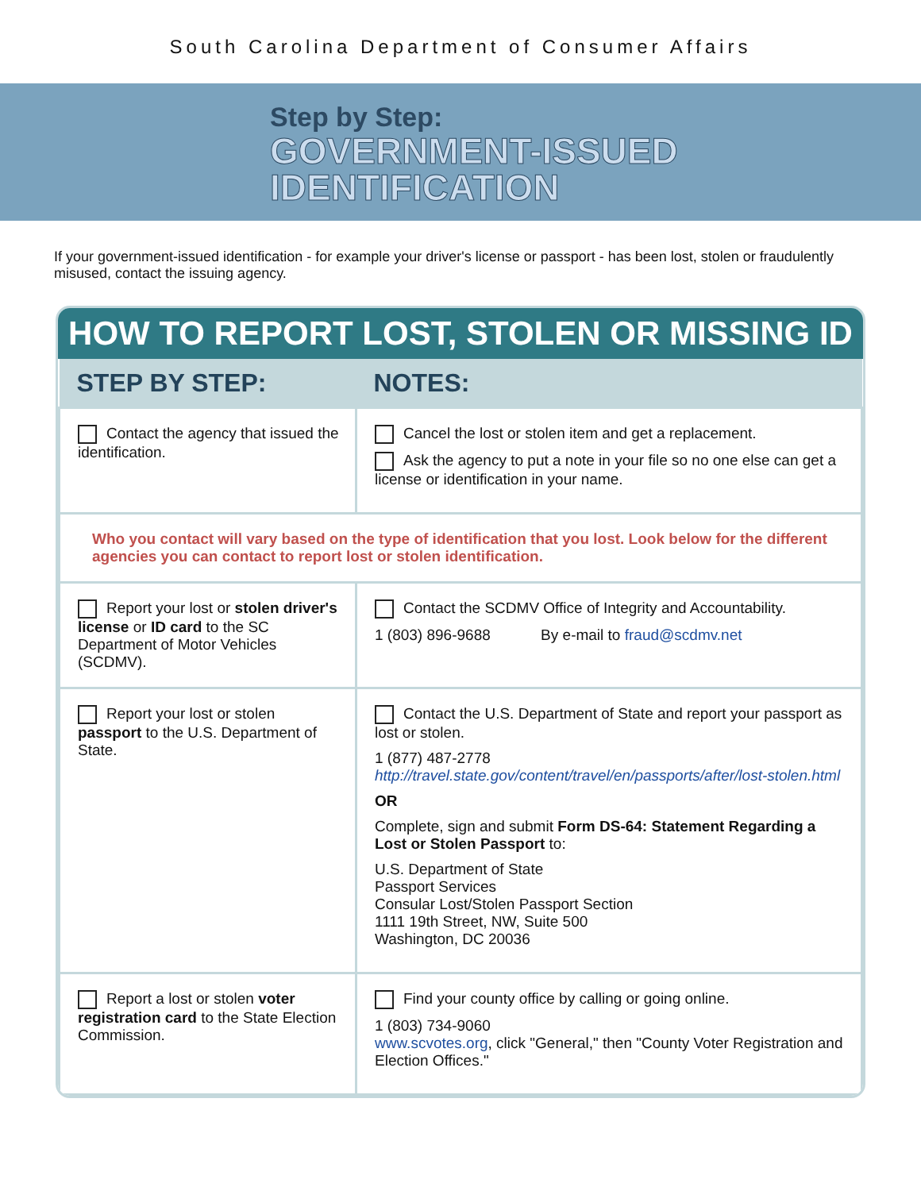South Carolina Department of Consumer Affairs
Step by Step:
GOVERNMENT-ISSUED
IDENTIFICATION
If your government-issued identification - for example your driver's license or passport - has been lost, stolen or fraudulently misused, contact the issuing agency.
HOW TO REPORT LOST, STOLEN OR MISSING ID
| STEP BY STEP: | NOTES: |
| --- | --- |
| Contact the agency that issued the identification. | Cancel the lost or stolen item and get a replacement. Ask the agency to put a note in your file so no one else can get a license or identification in your name. |
| Who you contact will vary based on the type of identification that you lost. Look below for the different agencies you can contact to report lost or stolen identification. | |
| Report your lost or stolen driver's license or ID card to the SC Department of Motor Vehicles (SCDMV). | Contact the SCDMV Office of Integrity and Accountability. 1 (803) 896-9688 By e-mail to fraud@scdmv.net |
| Report your lost or stolen passport to the U.S. Department of State. | Contact the U.S. Department of State and report your passport as lost or stolen. 1 (877) 487-2778 http://travel.state.gov/content/travel/en/passports/after/lost-stolen.html OR Complete, sign and submit Form DS-64: Statement Regarding a Lost or Stolen Passport to: U.S. Department of State Passport Services Consular Lost/Stolen Passport Section 1111 19th Street, NW, Suite 500 Washington, DC 20036 |
| Report a lost or stolen voter registration card to the State Election Commission. | Find your county office by calling or going online. 1 (803) 734-9060 www.scvotes.org , click "General," then "County Voter Registration and Election Offices." |